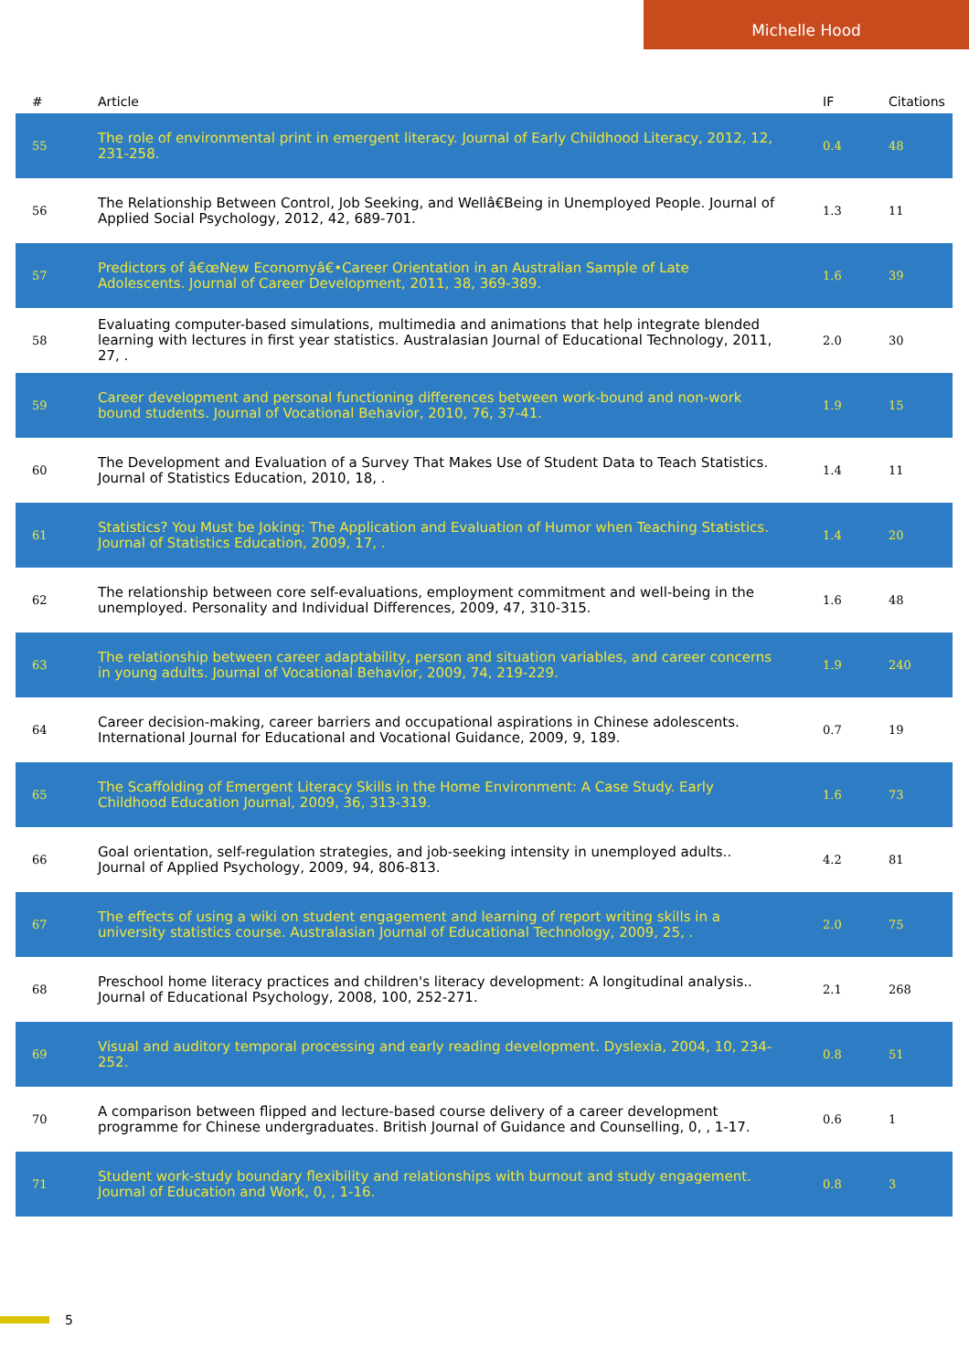Michelle Hood
| # | Article | IF | Citations |
| --- | --- | --- | --- |
| 55 | The role of environmental print in emergent literacy. Journal of Early Childhood Literacy, 2012, 12, 231-258. | 0.4 | 48 |
| 56 | The Relationship Between Control, Job Seeking, and Wellâ€Being in Unemployed People. Journal of Applied Social Psychology, 2012, 42, 689-701. | 1.3 | 11 |
| 57 | Predictors of â€œNew Economyâ€•Career Orientation in an Australian Sample of Late Adolescents. Journal of Career Development, 2011, 38, 369-389. | 1.6 | 39 |
| 58 | Evaluating computer-based simulations, multimedia and animations that help integrate blended learning with lectures in first year statistics. Australasian Journal of Educational Technology, 2011, 27, . | 2.0 | 30 |
| 59 | Career development and personal functioning differences between work-bound and non-work bound students. Journal of Vocational Behavior, 2010, 76, 37-41. | 1.9 | 15 |
| 60 | The Development and Evaluation of a Survey That Makes Use of Student Data to Teach Statistics. Journal of Statistics Education, 2010, 18, . | 1.4 | 11 |
| 61 | Statistics? You Must be Joking: The Application and Evaluation of Humor when Teaching Statistics. Journal of Statistics Education, 2009, 17, . | 1.4 | 20 |
| 62 | The relationship between core self-evaluations, employment commitment and well-being in the unemployed. Personality and Individual Differences, 2009, 47, 310-315. | 1.6 | 48 |
| 63 | The relationship between career adaptability, person and situation variables, and career concerns in young adults. Journal of Vocational Behavior, 2009, 74, 219-229. | 1.9 | 240 |
| 64 | Career decision-making, career barriers and occupational aspirations in Chinese adolescents. International Journal for Educational and Vocational Guidance, 2009, 9, 189. | 0.7 | 19 |
| 65 | The Scaffolding of Emergent Literacy Skills in the Home Environment: A Case Study. Early Childhood Education Journal, 2009, 36, 313-319. | 1.6 | 73 |
| 66 | Goal orientation, self-regulation strategies, and job-seeking intensity in unemployed adults.. Journal of Applied Psychology, 2009, 94, 806-813. | 4.2 | 81 |
| 67 | The effects of using a wiki on student engagement and learning of report writing skills in a university statistics course. Australasian Journal of Educational Technology, 2009, 25, . | 2.0 | 75 |
| 68 | Preschool home literacy practices and children's literacy development: A longitudinal analysis.. Journal of Educational Psychology, 2008, 100, 252-271. | 2.1 | 268 |
| 69 | Visual and auditory temporal processing and early reading development. Dyslexia, 2004, 10, 234-252. | 0.8 | 51 |
| 70 | A comparison between flipped and lecture-based course delivery of a career development programme for Chinese undergraduates. British Journal of Guidance and Counselling, 0, , 1-17. | 0.6 | 1 |
| 71 | Student work-study boundary flexibility and relationships with burnout and study engagement. Journal of Education and Work, 0, , 1-16. | 0.8 | 3 |
5